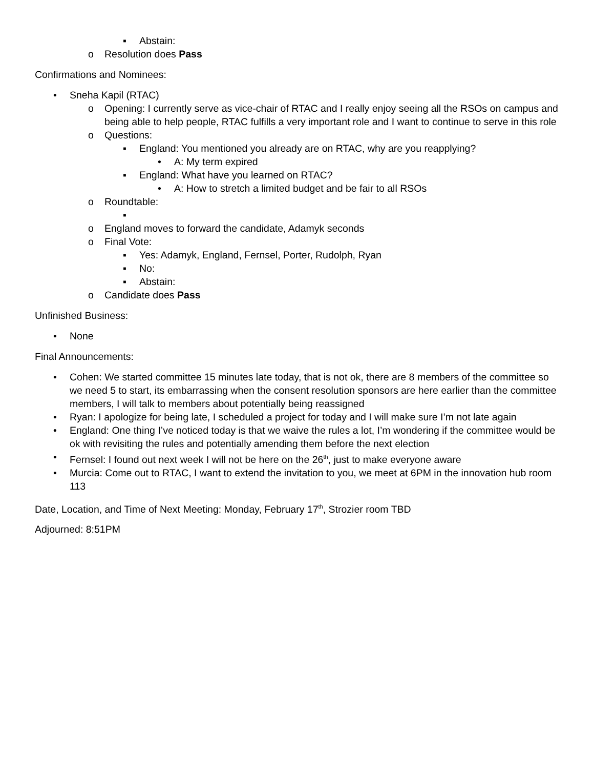▪ Abstain:
o Resolution does Pass
Confirmations and Nominees:
• Sneha Kapil (RTAC)
o Opening: I currently serve as vice-chair of RTAC and I really enjoy seeing all the RSOs on campus and being able to help people, RTAC fulfills a very important role and I want to continue to serve in this role
o Questions:
▪ England: You mentioned you already are on RTAC, why are you reapplying?
• A: My term expired
▪ England: What have you learned on RTAC?
• A: How to stretch a limited budget and be fair to all RSOs
o Roundtable:
▪
o England moves to forward the candidate, Adamyk seconds
o Final Vote:
▪ Yes: Adamyk, England, Fernsel, Porter, Rudolph, Ryan
▪ No:
▪ Abstain:
o Candidate does Pass
Unfinished Business:
• None
Final Announcements:
• Cohen: We started committee 15 minutes late today, that is not ok, there are 8 members of the committee so we need 5 to start, its embarrassing when the consent resolution sponsors are here earlier than the committee members, I will talk to members about potentially being reassigned
• Ryan: I apologize for being late, I scheduled a project for today and I will make sure I’m not late again
• England: One thing I’ve noticed today is that we waive the rules a lot, I’m wondering if the committee would be ok with revisiting the rules and potentially amending them before the next election
• Fernsel: I found out next week I will not be here on the 26<sup>th</sup>, just to make everyone aware
• Murcia: Come out to RTAC, I want to extend the invitation to you, we meet at 6PM in the innovation hub room 113
Date, Location, and Time of Next Meeting: Monday, February 17<sup>th</sup>, Strozier room TBD
Adjourned: 8:51PM